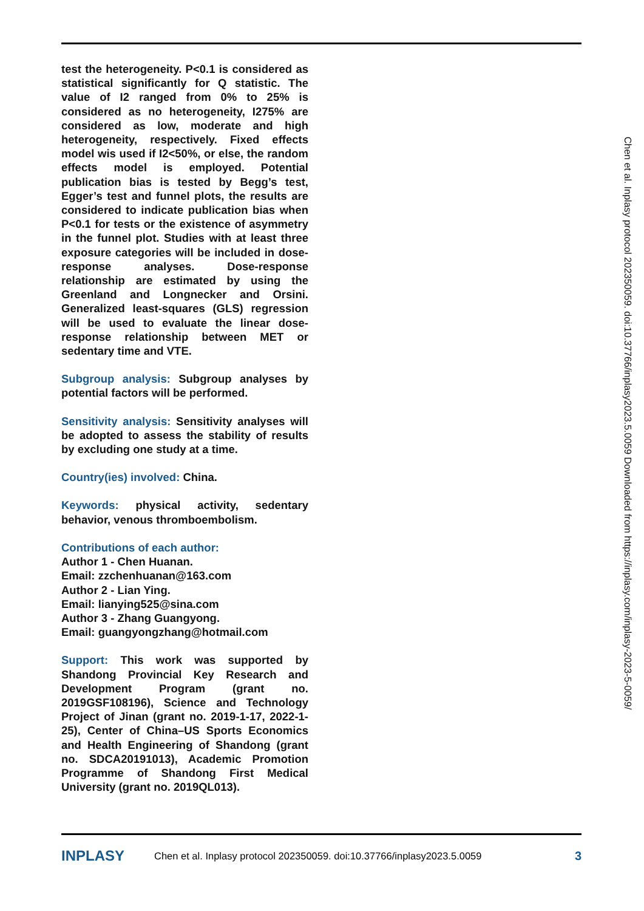test the heterogeneity. P<0.1 is considered as statistical significantly for Q statistic. The value of I2 ranged from 0% to 25% is considered as no heterogeneity, I275% are considered as low, moderate and high heterogeneity, respectively. Fixed effects model wis used if I2<50%, or else, the random effects model is employed. Potential publication bias is tested by Begg’s test, Egger’s test and funnel plots, the results are considered to indicate publication bias when P<0.1 for tests or the existence of asymmetry in the funnel plot. Studies with at least three exposure categories will be included in dose-response analyses. Dose-response relationship are estimated by using the Greenland and Longnecker and Orsini. Generalized least-squares (GLS) regression will be used to evaluate the linear dose-response relationship between MET or sedentary time and VTE.
Subgroup analysis: Subgroup analyses by potential factors will be performed.
Sensitivity analysis: Sensitivity analyses will be adopted to assess the stability of results by excluding one study at a time.
Country(ies) involved: China.
Keywords: physical activity, sedentary behavior, venous thromboembolism.
Contributions of each author:
Author 1 - Chen Huanan.
Email: zzchenhuanan@163.com
Author 2 - Lian Ying.
Email: lianying525@sina.com
Author 3 - Zhang Guangyong.
Email: guangyongzhang@hotmail.com
Support: This work was supported by Shandong Provincial Key Research and Development Program (grant no. 2019GSF108196), Science and Technology Project of Jinan (grant no. 2019-1-17, 2022-1-25), Center of China–US Sports Economics and Health Engineering of Shandong (grant no. SDCA20191013), Academic Promotion Programme of Shandong First Medical University (grant no. 2019QL013).
Chen et al. Inplasy protocol 202350059. doi:10.37766/inplasy2023.5.0059 Downloaded from https://inplasy.com/inplasy-2023-5-0059/
INPLASY Chen et al. Inplasy protocol 202350059. doi:10.37766/inplasy2023.5.0059 3